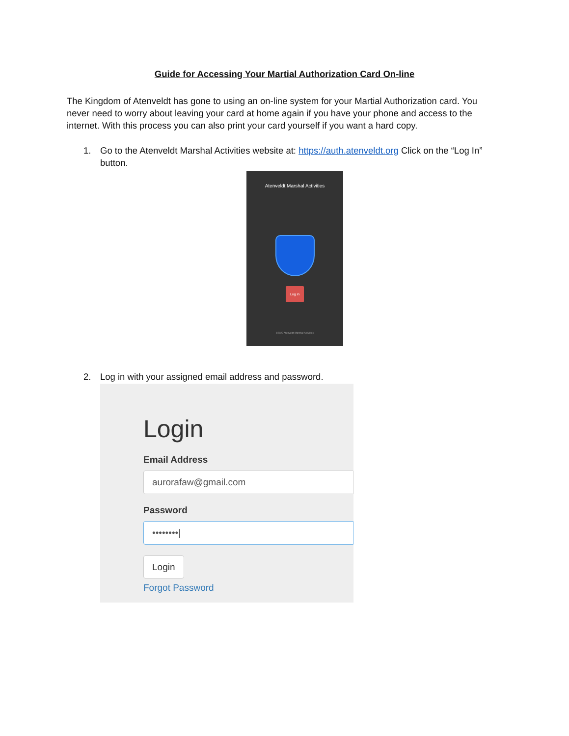Guide for Accessing Your Martial Authorization Card On-line
The Kingdom of Atenveldt has gone to using an on-line system for your Martial Authorization card. You never need to worry about leaving your card at home again if you have your phone and access to the internet. With this process you can also print your card yourself if you want a hard copy.
1. Go to the Atenveldt Marshal Activities website at: https://auth.atenveldt.org Click on the “Log In” button.
Atenveldt Marshal Activities
Log in
©2022 Atenveldt Marshal Activities
2. Log in with your assigned email address and password.
Login
Email Address
aurorafaw@gmail.com
Password
••••••••|
Login
Forgot Password